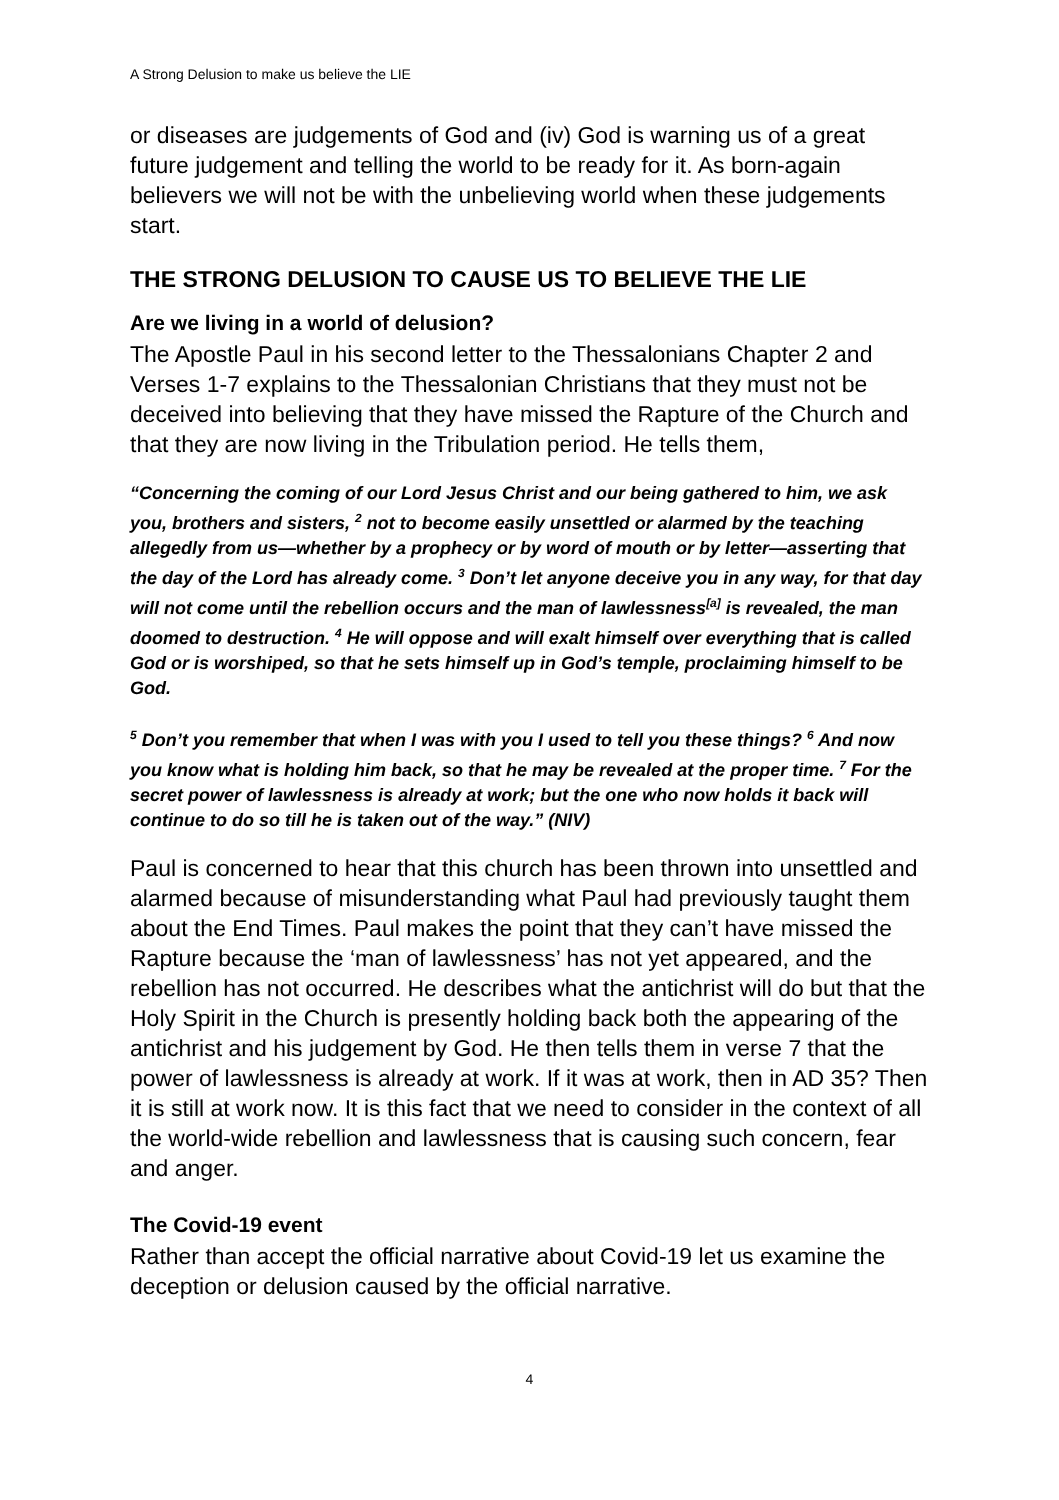A Strong Delusion to make us believe the LIE
or diseases are judgements of God and (iv) God is warning us of a great future judgement and telling the world to be ready for it. As born-again believers we will not be with the unbelieving world when these judgements start.
THE STRONG DELUSION TO CAUSE US TO BELIEVE THE LIE
Are we living in a world of delusion?
The Apostle Paul in his second letter to the Thessalonians Chapter 2 and Verses 1-7 explains to the Thessalonian Christians that they must not be deceived into believing that they have missed the Rapture of the Church and that they are now living in the Tribulation period. He tells them,
“Concerning the coming of our Lord Jesus Christ and our being gathered to him, we ask you, brothers and sisters, <sup>2</sup> not to become easily unsettled or alarmed by the teaching allegedly from us—whether by a prophecy or by word of mouth or by letter—asserting that the day of the Lord has already come. <sup>3</sup> Don’t let anyone deceive you in any way, for that day will not come until the rebellion occurs and the man of lawlessness<sup>[a]</sup> is revealed, the man doomed to destruction. <sup>4</sup> He will oppose and will exalt himself over everything that is called God or is worshiped, so that he sets himself up in God’s temple, proclaiming himself to be God.
<sup>5</sup> Don’t you remember that when I was with you I used to tell you these things? <sup>6</sup> And now you know what is holding him back, so that he may be revealed at the proper time. <sup>7</sup> For the secret power of lawlessness is already at work; but the one who now holds it back will continue to do so till he is taken out of the way.” (NIV)
Paul is concerned to hear that this church has been thrown into unsettled and alarmed because of misunderstanding what Paul had previously taught them about the End Times. Paul makes the point that they can’t have missed the Rapture because the ‘man of lawlessness’ has not yet appeared, and the rebellion has not occurred. He describes what the antichrist will do but that the Holy Spirit in the Church is presently holding back both the appearing of the antichrist and his judgement by God. He then tells them in verse 7 that the power of lawlessness is already at work. If it was at work, then in AD 35? Then it is still at work now. It is this fact that we need to consider in the context of all the world-wide rebellion and lawlessness that is causing such concern, fear and anger.
The Covid-19 event
Rather than accept the official narrative about Covid-19 let us examine the deception or delusion caused by the official narrative.
4